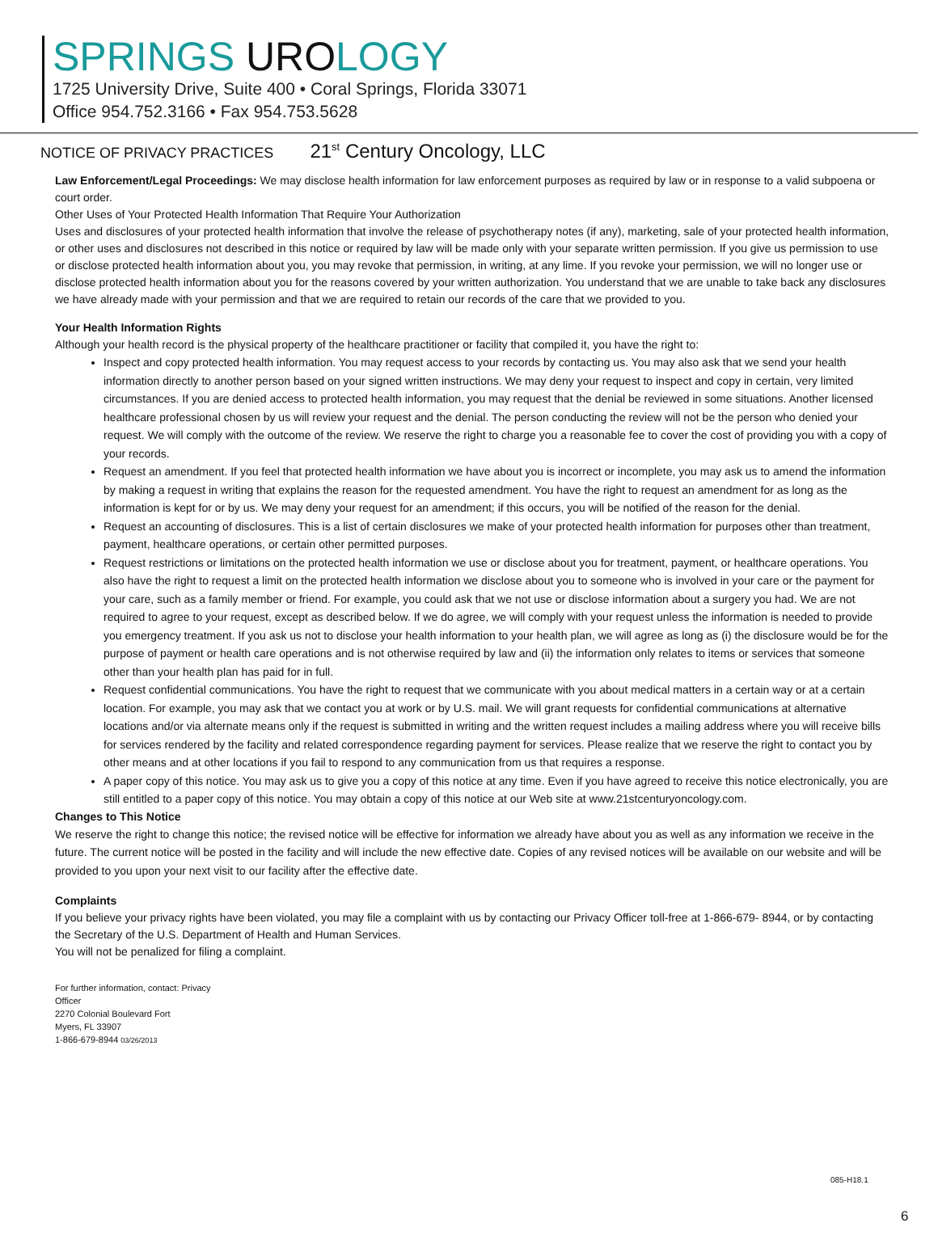SPRINGS UROLOGY
1725 University Drive, Suite 400 • Coral Springs, Florida 33071
Office 954.752.3166 • Fax 954.753.5628
NOTICE OF PRIVACY PRACTICES 21<sup>st</sup> Century Oncology, LLC
Law Enforcement/Legal Proceedings: We may disclose health information for law enforcement purposes as required by law or in response to a valid subpoena or court order.
Other Uses of Your Protected Health Information That Require Your Authorization
Uses and disclosures of your protected health information that involve the release of psychotherapy notes (if any), marketing, sale of your protected health information, or other uses and disclosures not described in this notice or required by law will be made only with your separate written permission. If you give us permission to use or disclose protected health information about you, you may revoke that permission, in writing, at any lime. If you revoke your permission, we will no longer use or disclose protected health information about you for the reasons covered by your written authorization. You understand that we are unable to take back any disclosures we have already made with your permission and that we are required to retain our records of the care that we provided to you.
Your Health Information Rights
Although your health record is the physical property of the healthcare practitioner or facility that compiled it, you have the right to:
Inspect and copy protected health information. You may request access to your records by contacting us. You may also ask that we send your health information directly to another person based on your signed written instructions. We may deny your request to inspect and copy in certain, very limited circumstances. If you are denied access to protected health information, you may request that the denial be reviewed in some situations. Another licensed healthcare professional chosen by us will review your request and the denial. The person conducting the review will not be the person who denied your request. We will comply with the outcome of the review. We reserve the right to charge you a reasonable fee to cover the cost of providing you with a copy of your records.
Request an amendment. If you feel that protected health information we have about you is incorrect or incomplete, you may ask us to amend the information by making a request in writing that explains the reason for the requested amendment. You have the right to request an amendment for as long as the information is kept for or by us. We may deny your request for an amendment; if this occurs, you will be notified of the reason for the denial.
Request an accounting of disclosures. This is a list of certain disclosures we make of your protected health information for purposes other than treatment, payment, healthcare operations, or certain other permitted purposes.
Request restrictions or limitations on the protected health information we use or disclose about you for treatment, payment, or healthcare operations. You also have the right to request a limit on the protected health information we disclose about you to someone who is involved in your care or the payment for your care, such as a family member or friend. For example, you could ask that we not use or disclose information about a surgery you had. We are not required to agree to your request, except as described below. If we do agree, we will comply with your request unless the information is needed to provide you emergency treatment. If you ask us not to disclose your health information to your health plan, we will agree as long as (i) the disclosure would be for the purpose of payment or health care operations and is not otherwise required by law and (ii) the information only relates to items or services that someone other than your health plan has paid for in full.
Request confidential communications. You have the right to request that we communicate with you about medical matters in a certain way or at a certain location. For example, you may ask that we contact you at work or by U.S. mail. We will grant requests for confidential communications at alternative locations and/or via alternate means only if the request is submitted in writing and the written request includes a mailing address where you will receive bills for services rendered by the facility and related correspondence regarding payment for services. Please realize that we reserve the right to contact you by other means and at other locations if you fail to respond to any communication from us that requires a response.
A paper copy of this notice. You may ask us to give you a copy of this notice at any time. Even if you have agreed to receive this notice electronically, you are still entitled to a paper copy of this notice. You may obtain a copy of this notice at our Web site at www.21stcenturyoncology.com.
Changes to This Notice
We reserve the right to change this notice; the revised notice will be effective for information we already have about you as well as any information we receive in the future. The current notice will be posted in the facility and will include the new effective date. Copies of any revised notices will be available on our website and will be provided to you upon your next visit to our facility after the effective date.
Complaints
If you believe your privacy rights have been violated, you may file a complaint with us by contacting our Privacy Officer toll-free at 1-866-679- 8944, or by contacting the Secretary of the U.S. Department of Health and Human Services.
You will not be penalized for filing a complaint.
For further information, contact: Privacy
Officer
2270 Colonial Boulevard Fort
Myers, FL 33907
1-866-679-8944 03/26/2013
085-H18.1
6